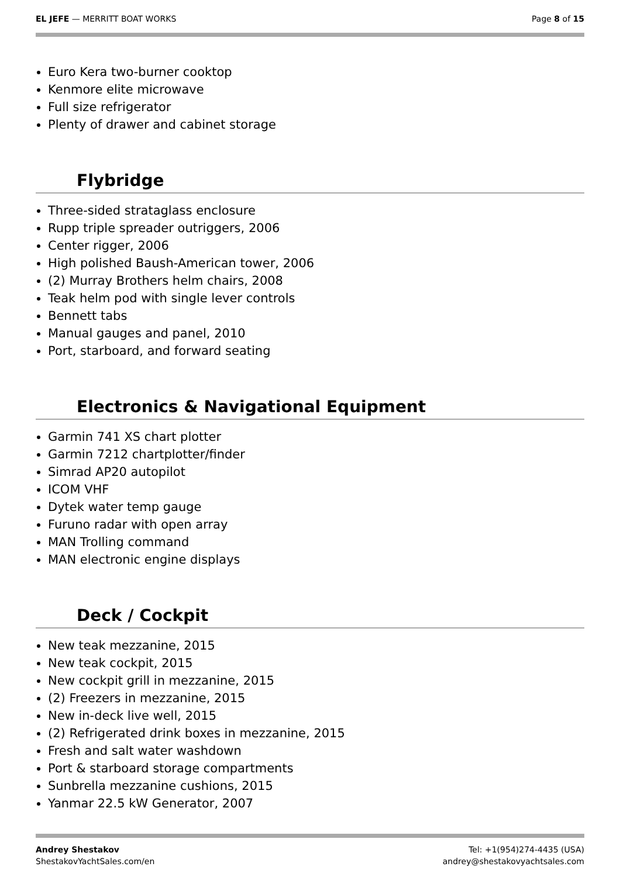EL JEFE — MERRITT BOAT WORKS Page 8 of 15
Euro Kera two-burner cooktop
Kenmore elite microwave
Full size refrigerator
Plenty of drawer and cabinet storage
Flybridge
Three-sided strataglass enclosure
Rupp triple spreader outriggers, 2006
Center rigger, 2006
High polished Baush-American tower, 2006
(2) Murray Brothers helm chairs, 2008
Teak helm pod with single lever controls
Bennett tabs
Manual gauges and panel, 2010
Port, starboard, and forward seating
Electronics & Navigational Equipment
Garmin 741 XS chart plotter
Garmin 7212 chartplotter/finder
Simrad AP20 autopilot
ICOM VHF
Dytek water temp gauge
Furuno radar with open array
MAN Trolling command
MAN electronic engine displays
Deck / Cockpit
New teak mezzanine, 2015
New teak cockpit, 2015
New cockpit grill in mezzanine, 2015
(2) Freezers in mezzanine, 2015
New in-deck live well, 2015
(2) Refrigerated drink boxes in mezzanine, 2015
Fresh and salt water washdown
Port & starboard storage compartments
Sunbrella mezzanine cushions, 2015
Yanmar 22.5 kW Generator, 2007
Andrey Shestakov
ShestakovYachtSales.com/en
Tel: +1(954)274-4435 (USA)
andrey@shestakovyachtsales.com